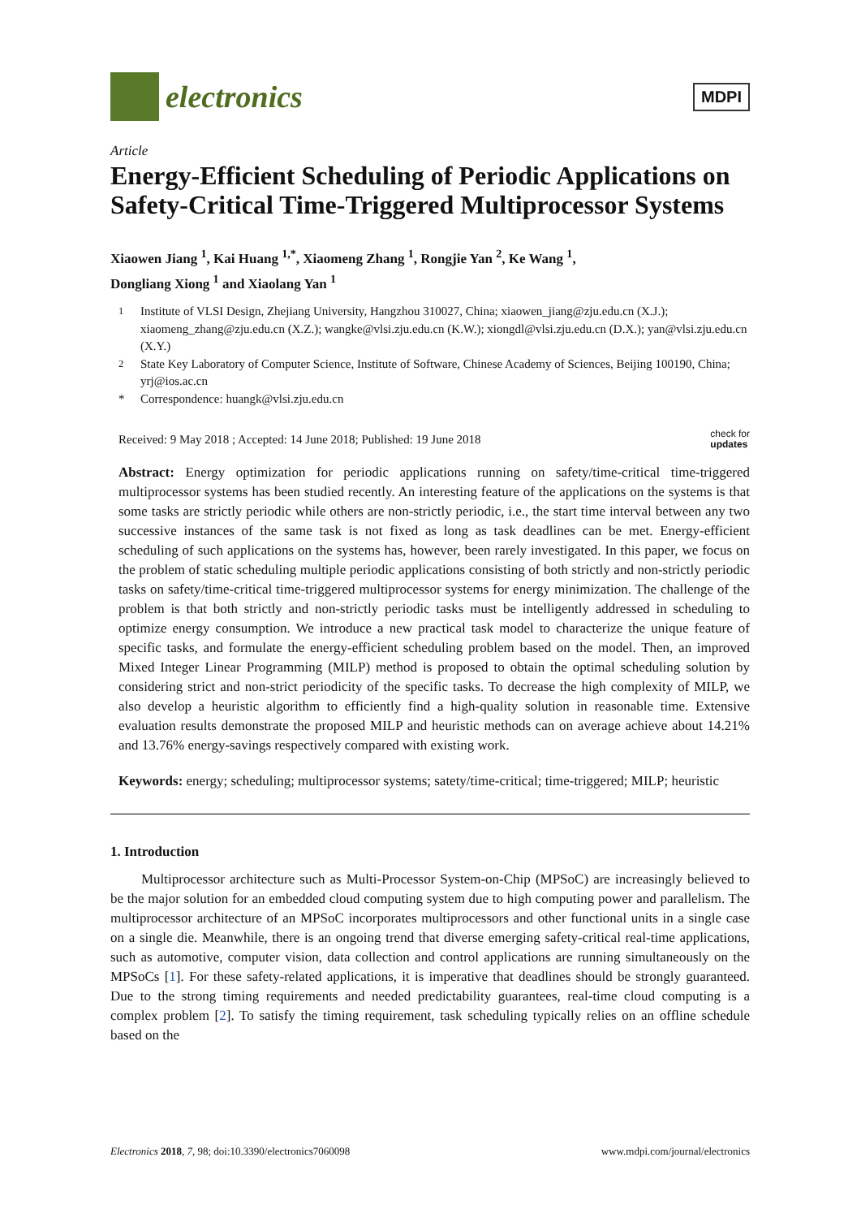electronics
MDPI
Article
Energy-Efficient Scheduling of Periodic Applications on Safety-Critical Time-Triggered Multiprocessor Systems
Xiaowen Jiang <sup>1</sup>, Kai Huang <sup>1,*</sup>, Xiaomeng Zhang <sup>1</sup>, Rongjie Yan <sup>2</sup>, Ke Wang <sup>1</sup>,
Dongliang Xiong <sup>1</sup> and Xiaolang Yan <sup>1</sup>
<sup>1</sup> Institute of VLSI Design, Zhejiang University, Hangzhou 310027, China; xiaowen_jiang@zju.edu.cn (X.J.); xiaomeng_zhang@zju.edu.cn (X.Z.); wangke@vlsi.zju.edu.cn (K.W.); xiongdl@vlsi.zju.edu.cn (D.X.); yan@vlsi.zju.edu.cn (X.Y.)
<sup>2</sup> State Key Laboratory of Computer Science, Institute of Software, Chinese Academy of Sciences, Beijing 100190, China; yrj@ios.ac.cn
* Correspondence: huangk@vlsi.zju.edu.cn
Received: 9 May 2018 ; Accepted: 14 June 2018; Published: 19 June 2018 check for
updates
Abstract: Energy optimization for periodic applications running on safety/time-critical time-triggered multiprocessor systems has been studied recently. An interesting feature of the applications on the systems is that some tasks are strictly periodic while others are non-strictly periodic, i.e., the start time interval between any two successive instances of the same task is not fixed as long as task deadlines can be met. Energy-efficient scheduling of such applications on the systems has, however, been rarely investigated. In this paper, we focus on the problem of static scheduling multiple periodic applications consisting of both strictly and non-strictly periodic tasks on safety/time-critical time-triggered multiprocessor systems for energy minimization. The challenge of the problem is that both strictly and non-strictly periodic tasks must be intelligently addressed in scheduling to optimize energy consumption. We introduce a new practical task model to characterize the unique feature of specific tasks, and formulate the energy-efficient scheduling problem based on the model. Then, an improved Mixed Integer Linear Programming (MILP) method is proposed to obtain the optimal scheduling solution by considering strict and non-strict periodicity of the specific tasks. To decrease the high complexity of MILP, we also develop a heuristic algorithm to efficiently find a high-quality solution in reasonable time. Extensive evaluation results demonstrate the proposed MILP and heuristic methods can on average achieve about 14.21% and 13.76% energy-savings respectively compared with existing work.
Keywords: energy; scheduling; multiprocessor systems; satety/time-critical; time-triggered; MILP; heuristic
1. Introduction
Multiprocessor architecture such as Multi-Processor System-on-Chip (MPSoC) are increasingly believed to be the major solution for an embedded cloud computing system due to high computing power and parallelism. The multiprocessor architecture of an MPSoC incorporates multiprocessors and other functional units in a single case on a single die. Meanwhile, there is an ongoing trend that diverse emerging safety-critical real-time applications, such as automotive, computer vision, data collection and control applications are running simultaneously on the MPSoCs [1]. For these safety-related applications, it is imperative that deadlines should be strongly guaranteed. Due to the strong timing requirements and needed predictability guarantees, real-time cloud computing is a complex problem [2]. To satisfy the timing requirement, task scheduling typically relies on an offline schedule based on the
Electronics 2018, 7, 98; doi:10.3390/electronics7060098 www.mdpi.com/journal/electronics